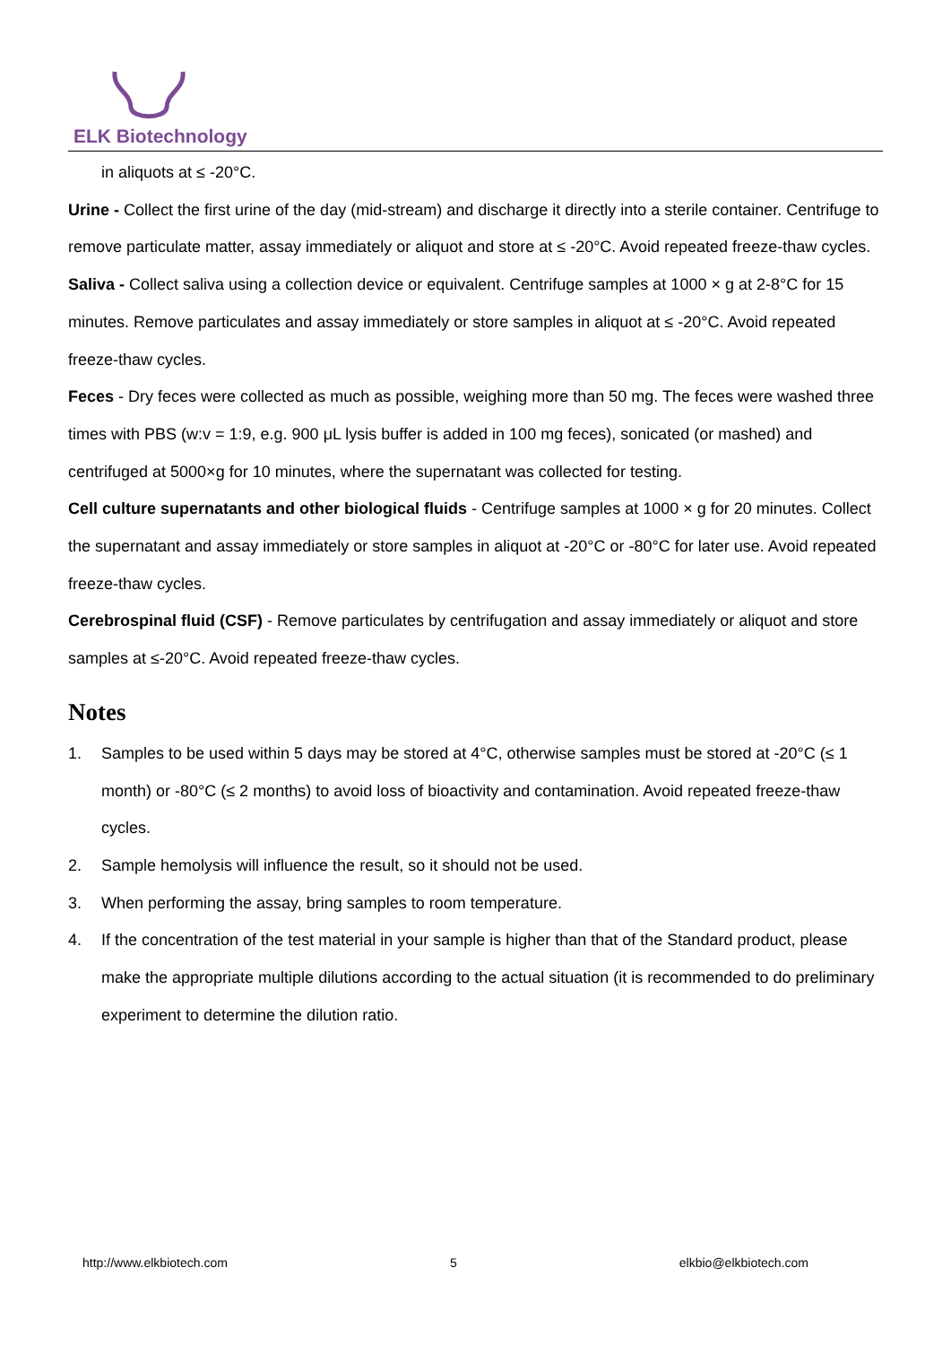ELK Biotechnology
in aliquots at ≤ -20°C.
Urine - Collect the first urine of the day (mid-stream) and discharge it directly into a sterile container. Centrifuge to remove particulate matter, assay immediately or aliquot and store at ≤ -20°C. Avoid repeated freeze-thaw cycles.
Saliva - Collect saliva using a collection device or equivalent. Centrifuge samples at 1000 × g at 2-8°C for 15 minutes. Remove particulates and assay immediately or store samples in aliquot at ≤ -20°C. Avoid repeated freeze-thaw cycles.
Feces - Dry feces were collected as much as possible, weighing more than 50 mg. The feces were washed three times with PBS (w:v = 1:9, e.g. 900 μL lysis buffer is added in 100 mg feces), sonicated (or mashed) and centrifuged at 5000×g for 10 minutes, where the supernatant was collected for testing.
Cell culture supernatants and other biological fluids - Centrifuge samples at 1000 × g for 20 minutes. Collect the supernatant and assay immediately or store samples in aliquot at -20°C or -80°C for later use. Avoid repeated freeze-thaw cycles.
Cerebrospinal fluid (CSF) - Remove particulates by centrifugation and assay immediately or aliquot and store samples at ≤-20°C. Avoid repeated freeze-thaw cycles.
Notes
1. Samples to be used within 5 days may be stored at 4°C, otherwise samples must be stored at -20°C (≤ 1 month) or -80°C (≤ 2 months) to avoid loss of bioactivity and contamination. Avoid repeated freeze-thaw cycles.
2. Sample hemolysis will influence the result, so it should not be used.
3. When performing the assay, bring samples to room temperature.
4. If the concentration of the test material in your sample is higher than that of the Standard product, please make the appropriate multiple dilutions according to the actual situation (it is recommended to do preliminary experiment to determine the dilution ratio.
http://www.elkbiotech.com 5 elkbio@elkbiotech.com